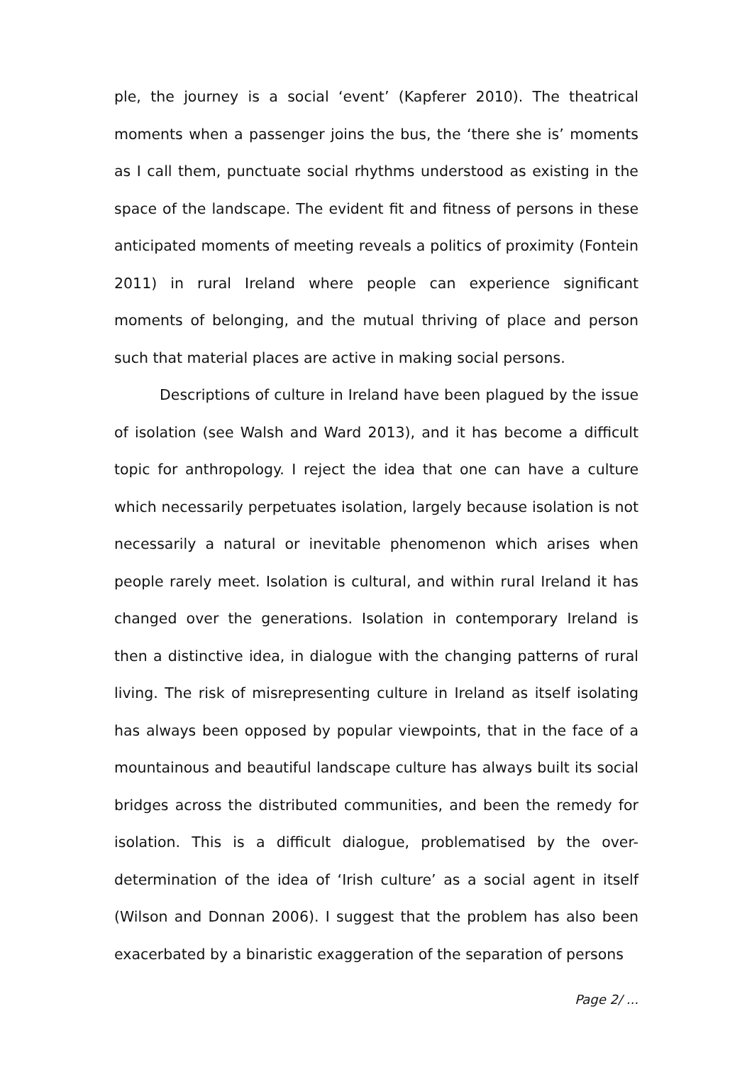ple, the journey is a social ‘event’ (Kapferer 2010). The theatrical moments when a passenger joins the bus, the ‘there she is’ moments as I call them, punctuate social rhythms understood as existing in the space of the landscape. The evident fit and fitness of persons in these anticipated moments of meeting reveals a politics of proximity (Fontein 2011) in rural Ireland where people can experience significant moments of belonging, and the mutual thriving of place and person such that material places are active in making social persons.
Descriptions of culture in Ireland have been plagued by the issue of isolation (see Walsh and Ward 2013), and it has become a difficult topic for anthropology. I reject the idea that one can have a culture which necessarily perpetuates isolation, largely because isolation is not necessarily a natural or inevitable phenomenon which arises when people rarely meet. Isolation is cultural, and within rural Ireland it has changed over the generations. Isolation in contemporary Ireland is then a distinctive idea, in dialogue with the changing patterns of rural living. The risk of misrepresenting culture in Ireland as itself isolating has always been opposed by popular viewpoints, that in the face of a mountainous and beautiful landscape culture has always built its social bridges across the distributed communities, and been the remedy for isolation. This is a difficult dialogue, problematised by the over-determination of the idea of ‘Irish culture’ as a social agent in itself (Wilson and Donnan 2006). I suggest that the problem has also been exacerbated by a binaristic exaggeration of the separation of persons
Page 2/ ...